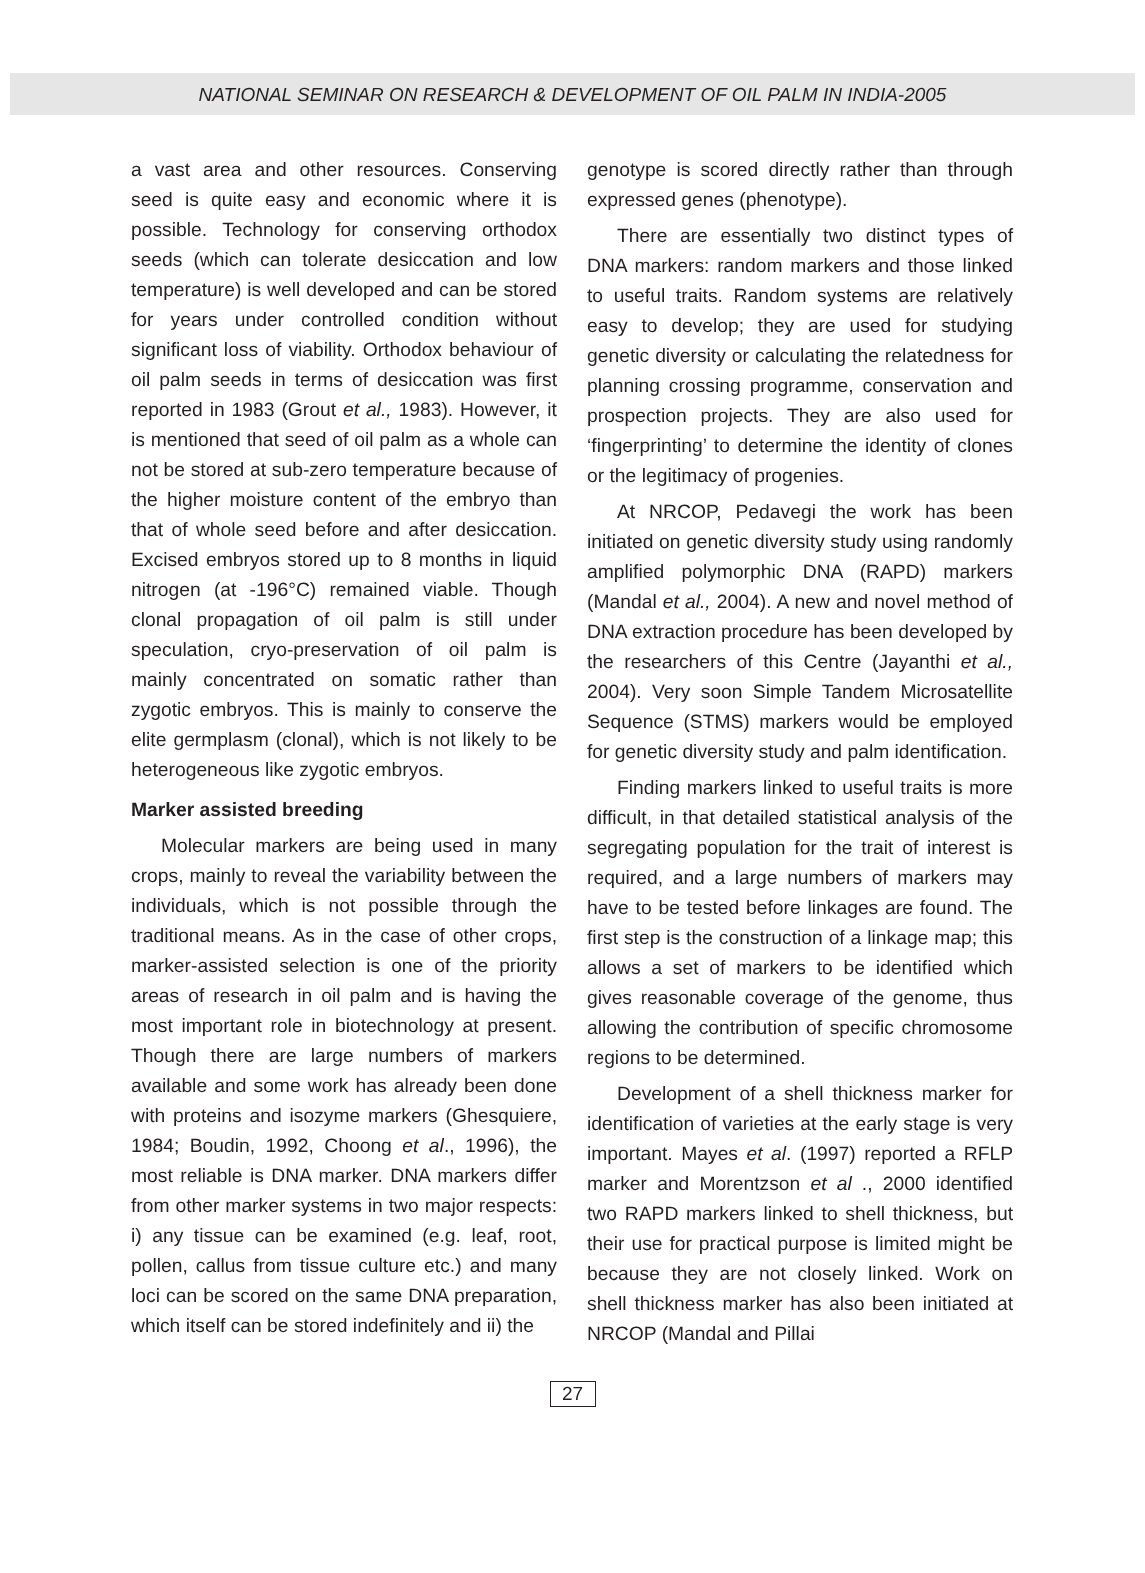NATIONAL SEMINAR ON RESEARCH & DEVELOPMENT OF OIL PALM IN INDIA-2005
a vast area and other resources. Conserving seed is quite easy and economic where it is possible. Technology for conserving orthodox seeds (which can tolerate desiccation and low temperature) is well developed and can be stored for years under controlled condition without significant loss of viability. Orthodox behaviour of oil palm seeds in terms of desiccation was first reported in 1983 (Grout et al., 1983). However, it is mentioned that seed of oil palm as a whole can not be stored at sub-zero temperature because of the higher moisture content of the embryo than that of whole seed before and after desiccation. Excised embryos stored up to 8 months in liquid nitrogen (at -196°C) remained viable. Though clonal propagation of oil palm is still under speculation, cryo-preservation of oil palm is mainly concentrated on somatic rather than zygotic embryos. This is mainly to conserve the elite germplasm (clonal), which is not likely to be heterogeneous like zygotic embryos.
Marker assisted breeding
Molecular markers are being used in many crops, mainly to reveal the variability between the individuals, which is not possible through the traditional means. As in the case of other crops, marker-assisted selection is one of the priority areas of research in oil palm and is having the most important role in biotechnology at present. Though there are large numbers of markers available and some work has already been done with proteins and isozyme markers (Ghesquiere, 1984; Boudin, 1992, Choong et al., 1996), the most reliable is DNA marker. DNA markers differ from other marker systems in two major respects: i) any tissue can be examined (e.g. leaf, root, pollen, callus from tissue culture etc.) and many loci can be scored on the same DNA preparation, which itself can be stored indefinitely and ii) the
genotype is scored directly rather than through expressed genes (phenotype).
There are essentially two distinct types of DNA markers: random markers and those linked to useful traits. Random systems are relatively easy to develop; they are used for studying genetic diversity or calculating the relatedness for planning crossing programme, conservation and prospection projects. They are also used for ‘fingerprinting’ to determine the identity of clones or the legitimacy of progenies.
At NRCOP, Pedavegi the work has been initiated on genetic diversity study using randomly amplified polymorphic DNA (RAPD) markers (Mandal et al., 2004). A new and novel method of DNA extraction procedure has been developed by the researchers of this Centre (Jayanthi et al., 2004). Very soon Simple Tandem Microsatellite Sequence (STMS) markers would be employed for genetic diversity study and palm identification.
Finding markers linked to useful traits is more difficult, in that detailed statistical analysis of the segregating population for the trait of interest is required, and a large numbers of markers may have to be tested before linkages are found. The first step is the construction of a linkage map; this allows a set of markers to be identified which gives reasonable coverage of the genome, thus allowing the contribution of specific chromosome regions to be determined.
Development of a shell thickness marker for identification of varieties at the early stage is very important. Mayes et al. (1997) reported a RFLP marker and Morentzson et al ., 2000 identified two RAPD markers linked to shell thickness, but their use for practical purpose is limited might be because they are not closely linked. Work on shell thickness marker has also been initiated at NRCOP (Mandal and Pillai
27